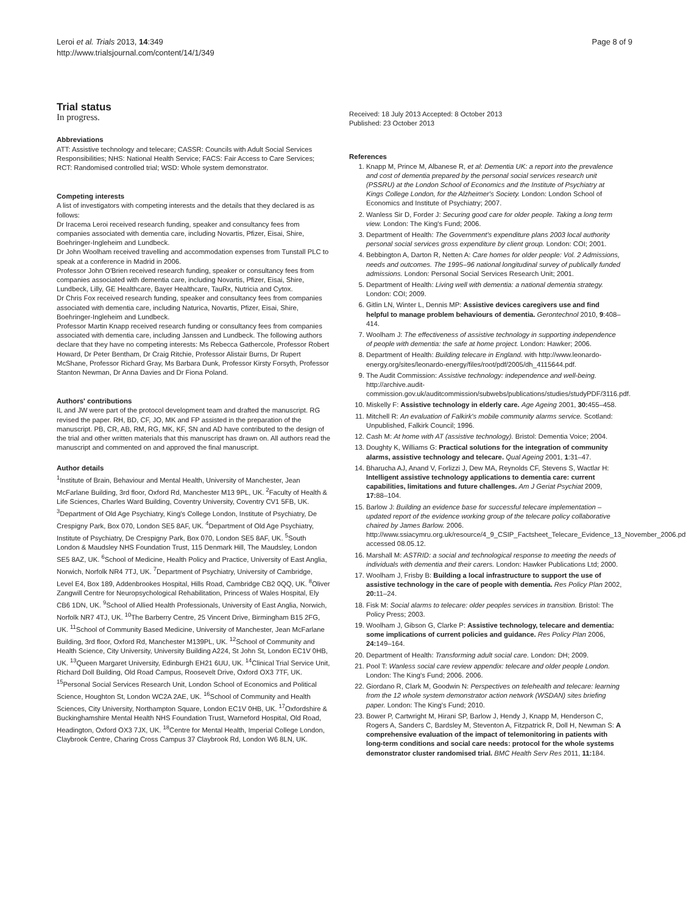Leroi et al. Trials 2013, 14:349
http://www.trialsjournal.com/content/14/1/349
Page 8 of 9
Trial status
In progress.
Abbreviations
ATT: Assistive technology and telecare; CASSR: Councils with Adult Social Services Responsibilities; NHS: National Health Service; FACS: Fair Access to Care Services; RCT: Randomised controlled trial; WSD: Whole system demonstrator.
Competing interests
A list of investigators with competing interests and the details that they declared is as follows:
Dr Iracema Leroi received research funding, speaker and consultancy fees from companies associated with dementia care, including Novartis, Pfizer, Eisai, Shire, Boehringer-Ingleheim and Lundbeck.
Dr John Woolham received travelling and accommodation expenses from Tunstall PLC to speak at a conference in Madrid in 2006.
Professor John O'Brien received research funding, speaker or consultancy fees from companies associated with dementia care, including Novartis, Pfizer, Eisai, Shire, Lundbeck, Lilly, GE Healthcare, Bayer Healthcare, TauRx, Nutricia and Cytox.
Dr Chris Fox received research funding, speaker and consultancy fees from companies associated with dementia care, including Naturica, Novartis, Pfizer, Eisai, Shire, Boehringer-Ingleheim and Lundbeck.
Professor Martin Knapp received research funding or consultancy fees from companies associated with dementia care, including Janssen and Lundbeck. The following authors declare that they have no competing interests: Ms Rebecca Gathercole, Professor Robert Howard, Dr Peter Bentham, Dr Craig Ritchie, Professor Alistair Burns, Dr Rupert McShane, Professor Richard Gray, Ms Barbara Dunk, Professor Kirsty Forsyth, Professor Stanton Newman, Dr Anna Davies and Dr Fiona Poland.
Authors' contributions
IL and JW were part of the protocol development team and drafted the manuscript. RG revised the paper. RH, BD, CF, JO, MK and FP assisted in the preparation of the manuscript. PB, CR, AB, RM, RG, MK, KF, SN and AD have contributed to the design of the trial and other written materials that this manuscript has drawn on. All authors read the manuscript and commented on and approved the final manuscript.
Author details
<sup>1</sup> Institute of Brain, Behaviour and Mental Health, University of Manchester, Jean McFarlane Building, 3rd floor, Oxford Rd, Manchester M13 9PL, UK. <sup>2</sup>Faculty of Health & Life Sciences, Charles Ward Building, Coventry University, Coventry CV1 5FB, UK. <sup>3</sup>Department of Old Age Psychiatry, King's College London, Institute of Psychiatry, De Crespigny Park, Box 070, London SE5 8AF, UK. <sup>4</sup>Department of Old Age Psychiatry, Institute of Psychiatry, De Crespigny Park, Box 070, London SE5 8AF, UK. <sup>5</sup>South London & Maudsley NHS Foundation Trust, 115 Denmark Hill, The Maudsley, London SE5 8AZ, UK. <sup>6</sup>School of Medicine, Health Policy and Practice, University of East Anglia, Norwich, Norfolk NR4 7TJ, UK. <sup>7</sup>Department of Psychiatry, University of Cambridge, Level E4, Box 189, Addenbrookes Hospital, Hills Road, Cambridge CB2 0QQ, UK. <sup>8</sup>Oliver Zangwill Centre for Neuropsychological Rehabilitation, Princess of Wales Hospital, Ely CB6 1DN, UK. <sup>9</sup>School of Allied Health Professionals, University of East Anglia, Norwich, Norfolk NR7 4TJ, UK. <sup>10</sup>The Barberry Centre, 25 Vincent Drive, Birmingham B15 2FG, UK. <sup>11</sup>School of Community Based Medicine, University of Manchester, Jean McFarlane Building, 3rd floor, Oxford Rd, Manchester M139PL, UK. <sup>12</sup>School of Community and Health Science, City University, University Building A224, St John St, London EC1V 0HB, UK. <sup>13</sup>Queen Margaret University, Edinburgh EH21 6UU, UK. <sup>14</sup>Clinical Trial Service Unit, Richard Doll Building, Old Road Campus, Roosevelt Drive, Oxford OX3 7TF, UK. <sup>15</sup>Personal Social Services Research Unit, London School of Economics and Political Science, Houghton St, London WC2A 2AE, UK. <sup>16</sup>School of Community and Health Sciences, City University, Northampton Square, London EC1V 0HB, UK. <sup>17</sup>Oxfordshire & Buckinghamshire Mental Health NHS Foundation Trust, Warneford Hospital, Old Road, Headington, Oxford OX3 7JX, UK. <sup>18</sup>Centre for Mental Health, Imperial College London, Claybrook Centre, Charing Cross Campus 37 Claybrook Rd, London W6 8LN, UK.
Received: 18 July 2013 Accepted: 8 October 2013
Published: 23 October 2013
References
1. Knapp M, Prince M, Albanese R, et al: Dementia UK: a report into the prevalence and cost of dementia prepared by the personal social services research unit (PSSRU) at the London School of Economics and the Institute of Psychiatry at Kings College London, for the Alzheimer's Society. London: London School of Economics and Institute of Psychiatry; 2007.
2. Wanless Sir D, Forder J: Securing good care for older people. Taking a long term view. London: The King's Fund; 2006.
3. Department of Health: The Government's expenditure plans 2003 local authority personal social services gross expenditure by client group. London: COI; 2001.
4. Bebbington A, Darton R, Netten A: Care homes for older people: Vol. 2 Admissions, needs and outcomes. The 1995–96 national longitudinal survey of publically funded admissions. London: Personal Social Services Research Unit; 2001.
5. Department of Health: Living well with dementia: a national dementia strategy. London: COI; 2009.
6. Gitlin LN, Winter L, Dennis MP: Assistive devices caregivers use and find helpful to manage problem behaviours of dementia. Gerontechnol 2010, 9:408–414.
7. Woolham J: The effectiveness of assistive technology in supporting independence of people with dementia: the safe at home project. London: Hawker; 2006.
8. Department of Health: Building telecare in England. with http://www.leonardo-energy.org/sites/leonardo-energy/files/root/pdf/2005/dh_4115644.pdf.
9. The Audit Commission: Assistive technology: independence and well-being. http://archive.audit-commission.gov.uk/auditcommission/subwebs/publications/studies/studyPDF/3116.pdf.
10. Miskelly F: Assistive technology in elderly care. Age Ageing 2001, 30: 455–458.
11. Mitchell R: An evaluation of Falkirk's mobile community alarms service. Scotland: Unpublished, Falkirk Council; 1996.
12. Cash M: At home with AT (assistive technology). Bristol: Dementia Voice; 2004.
13. Doughty K, Williams G: Practical solutions for the integration of community alarms, assistive technology and telecare. Qual Ageing 2001, 1:31–47.
14. Bharucha AJ, Anand V, Forlizzi J, Dew MA, Reynolds CF, Stevens S, Wactlar H: Intelligent assistive technology applications to dementia care: current capabilities, limitations and future challenges. Am J Geriat Psychiat 2009, 17: 88–104.
15. Barlow J: Building an evidence base for successful telecare implementation – updated report of the evidence working group of the telecare policy collaborative chaired by James Barlow. 2006. http://www.ssiacymru.org.uk/resource/4_9_CSIP_Factsheet_Telecare_Evidence_13_November_2006.pdf accessed 08.05.12.
16. Marshall M: ASTRID: a social and technological response to meeting the needs of individuals with dementia and their carers. London: Hawker Publications Ltd; 2000.
17. Woolham J, Frisby B: Building a local infrastructure to support the use of assistive technology in the care of people with dementia. Res Policy Plan 2002, 20: 11–24.
18. Fisk M: Social alarms to telecare: older peoples services in transition. Bristol: The Policy Press; 2003.
19. Woolham J, Gibson G, Clarke P: Assistive technology, telecare and dementia: some implications of current policies and guidance. Res Policy Plan 2006, 24: 149–164.
20. Department of Health: Transforming adult social care. London: DH; 2009.
21. Pool T: Wanless social care review appendix: telecare and older people London. London: The King's Fund; 2006. 2006.
22. Giordano R, Clark M, Goodwin N: Perspectives on telehealth and telecare: learning from the 12 whole system demonstrator action network (WSDAN) sites briefing paper. London: The King's Fund; 2010.
23. Bower P, Cartwright M, Hirani SP, Barlow J, Hendy J, Knapp M, Henderson C, Rogers A, Sanders C, Bardsley M, Steventon A, Fitzpatrick R, Doll H, Newman S: A comprehensive evaluation of the impact of telemonitoring in patients with long-term conditions and social care needs: protocol for the whole systems demonstrator cluster randomised trial. BMC Health Serv Res 2011, 11: 184.